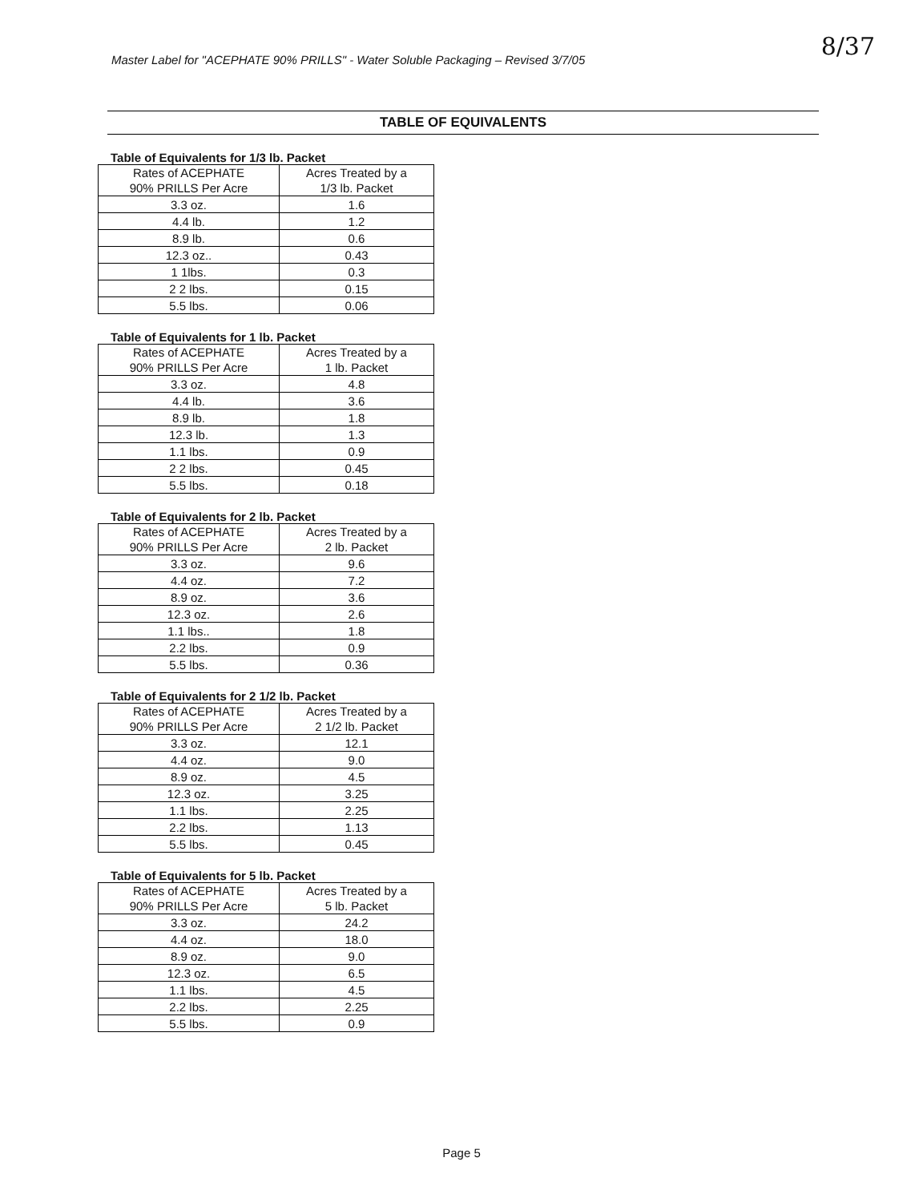Master Label for "ACEPHATE 90% PRILLS" - Water Soluble Packaging – Revised 3/7/05
8/37
TABLE OF EQUIVALENTS
Table of Equivalents for 1/3 lb. Packet
| Rates of ACEPHATE 90% PRILLS Per Acre | Acres Treated by a 1/3 lb. Packet |
| --- | --- |
| 3.3 oz. | 1.6 |
| 4.4 lb. | 1.2 |
| 8.9 lb. | 0.6 |
| 12.3 oz.. | 0.43 |
| 1 1lbs. | 0.3 |
| 2 2 lbs. | 0.15 |
| 5.5 lbs. | 0.06 |
Table of Equivalents for 1 lb. Packet
| Rates of ACEPHATE 90% PRILLS Per Acre | Acres Treated by a 1 lb. Packet |
| --- | --- |
| 3.3 oz. | 4.8 |
| 4.4 lb. | 3.6 |
| 8.9 lb. | 1.8 |
| 12.3 lb. | 1.3 |
| 1.1 lbs. | 0.9 |
| 2 2 lbs. | 0.45 |
| 5.5 lbs. | 0.18 |
Table of Equivalents for 2 lb. Packet
| Rates of ACEPHATE 90% PRILLS Per Acre | Acres Treated by a 2 lb. Packet |
| --- | --- |
| 3.3 oz. | 9.6 |
| 4.4 oz. | 7.2 |
| 8.9 oz. | 3.6 |
| 12.3 oz. | 2.6 |
| 1.1 lbs.. | 1.8 |
| 2.2 lbs. | 0.9 |
| 5.5 lbs. | 0.36 |
Table of Equivalents for 2 1/2 lb. Packet
| Rates of ACEPHATE 90% PRILLS Per Acre | Acres Treated by a 2 1/2 lb. Packet |
| --- | --- |
| 3.3 oz. | 12.1 |
| 4.4 oz. | 9.0 |
| 8.9 oz. | 4.5 |
| 12.3 oz. | 3.25 |
| 1.1 lbs. | 2.25 |
| 2.2 lbs. | 1.13 |
| 5.5 lbs. | 0.45 |
Table of Equivalents for 5 lb. Packet
| Rates of ACEPHATE 90% PRILLS Per Acre | Acres Treated by a 5 lb. Packet |
| --- | --- |
| 3.3 oz. | 24.2 |
| 4.4 oz. | 18.0 |
| 8.9 oz. | 9.0 |
| 12.3 oz. | 6.5 |
| 1.1 lbs. | 4.5 |
| 2.2 lbs. | 2.25 |
| 5.5 lbs. | 0.9 |
Page 5